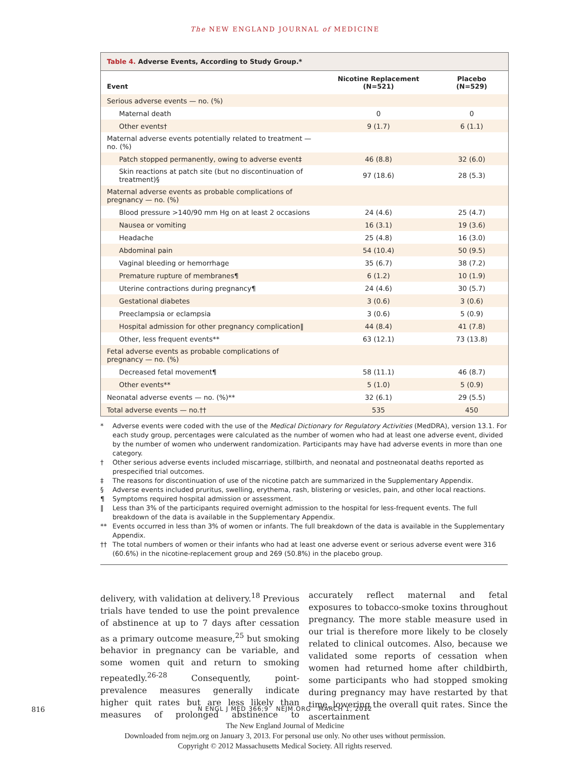The NEW ENGLAND JOURNAL of MEDICINE
Table 4. Adverse Events, According to Study Group.*
| Event | Nicotine Replacement (N=521) | Placebo (N=529) |
| --- | --- | --- |
| Serious adverse events — no. (%) | | |
| Maternal death | 0 | 0 |
| Other events† | 9 (1.7) | 6 (1.1) |
| Maternal adverse events potentially related to treatment — no. (%) | | |
| Patch stopped permanently, owing to adverse event‡ | 46 (8.8) | 32 (6.0) |
| Skin reactions at patch site (but no discontinuation of treatment)§ | 97 (18.6) | 28 (5.3) |
| Maternal adverse events as probable complications of pregnancy — no. (%) | | |
| Blood pressure >140/90 mm Hg on at least 2 occasions | 24 (4.6) | 25 (4.7) |
| Nausea or vomiting | 16 (3.1) | 19 (3.6) |
| Headache | 25 (4.8) | 16 (3.0) |
| Abdominal pain | 54 (10.4) | 50 (9.5) |
| Vaginal bleeding or hemorrhage | 35 (6.7) | 38 (7.2) |
| Premature rupture of membranes¶ | 6 (1.2) | 10 (1.9) |
| Uterine contractions during pregnancy¶ | 24 (4.6) | 30 (5.7) |
| Gestational diabetes | 3 (0.6) | 3 (0.6) |
| Preeclampsia or eclampsia | 3 (0.6) | 5 (0.9) |
| Hospital admission for other pregnancy complication‖ | 44 (8.4) | 41 (7.8) |
| Other, less frequent events** | 63 (12.1) | 73 (13.8) |
| Fetal adverse events as probable complications of pregnancy — no. (%) | | |
| Decreased fetal movement¶ | 58 (11.1) | 46 (8.7) |
| Other events** | 5 (1.0) | 5 (0.9) |
| Neonatal adverse events — no. (%)** | 32 (6.1) | 29 (5.5) |
| Total adverse events — no.†† | 535 | 450 |
* Adverse events were coded with the use of the Medical Dictionary for Regulatory Activities (MedDRA), version 13.1. For each study group, percentages were calculated as the number of women who had at least one adverse event, divided by the number of women who underwent randomization. Participants may have had adverse events in more than one category.
† Other serious adverse events included miscarriage, stillbirth, and neonatal and postneonatal deaths reported as prespecified trial outcomes.
‡ The reasons for discontinuation of use of the nicotine patch are summarized in the Supplementary Appendix.
§ Adverse events included pruritus, swelling, erythema, rash, blistering or vesicles, pain, and other local reactions.
¶ Symptoms required hospital admission or assessment.
‖ Less than 3% of the participants required overnight admission to the hospital for less-frequent events. The full breakdown of the data is available in the Supplementary Appendix.
** Events occurred in less than 3% of women or infants. The full breakdown of the data is available in the Supplementary Appendix.
†† The total numbers of women or their infants who had at least one adverse event or serious adverse event were 316 (60.6%) in the nicotine-replacement group and 269 (50.8%) in the placebo group.
delivery, with validation at delivery.<sup>18</sup> Previous trials have tended to use the point prevalence of abstinence at up to 7 days after cessation as a primary outcome measure,<sup>25</sup> but smoking behavior in pregnancy can be variable, and some women quit and return to smoking repeatedly.<sup>26-28</sup> Consequently, point-prevalence measures generally indicate higher quit rates but are less likely than measures of prolonged abstinence to accurately reflect maternal and fetal exposures to tobacco-smoke toxins throughout pregnancy. The more stable measure used in our trial is therefore more likely to be closely related to clinical outcomes. Also, because we validated some reports of cessation when women had returned home after childbirth, some participants who had stopped smoking during pregnancy may have restarted by that time, lowering the overall quit rates. Since the ascertainment
816
N ENGL J MED 366;9 NEJM.ORG MARCH 1, 2012
The New England Journal of Medicine
Downloaded from nejm.org on January 3, 2013. For personal use only. No other uses without permission.
Copyright © 2012 Massachusetts Medical Society. All rights reserved.